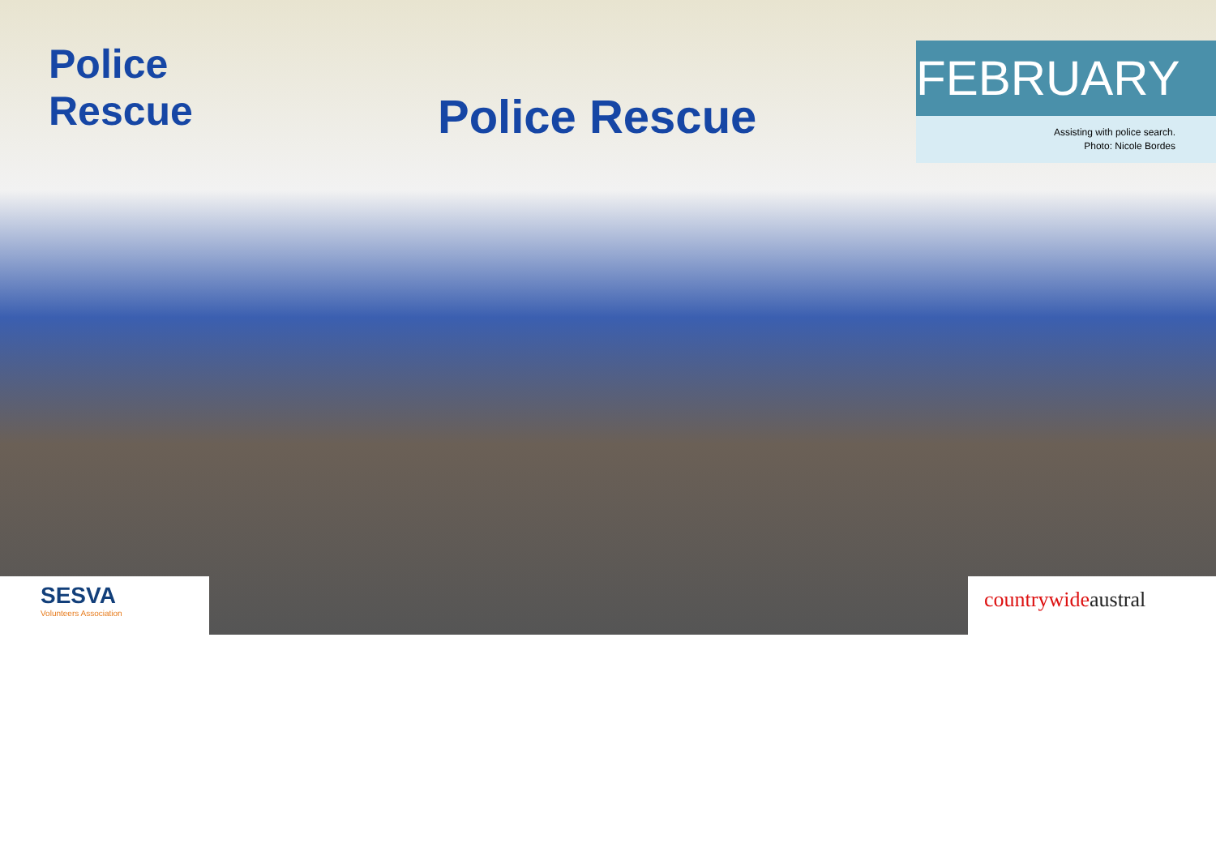Police
Rescue
Police Rescue
FEBRUARY
Assisting with police search.
Photo: Nicole Bordes
SESVA
Volunteers Association
countrywideaustral